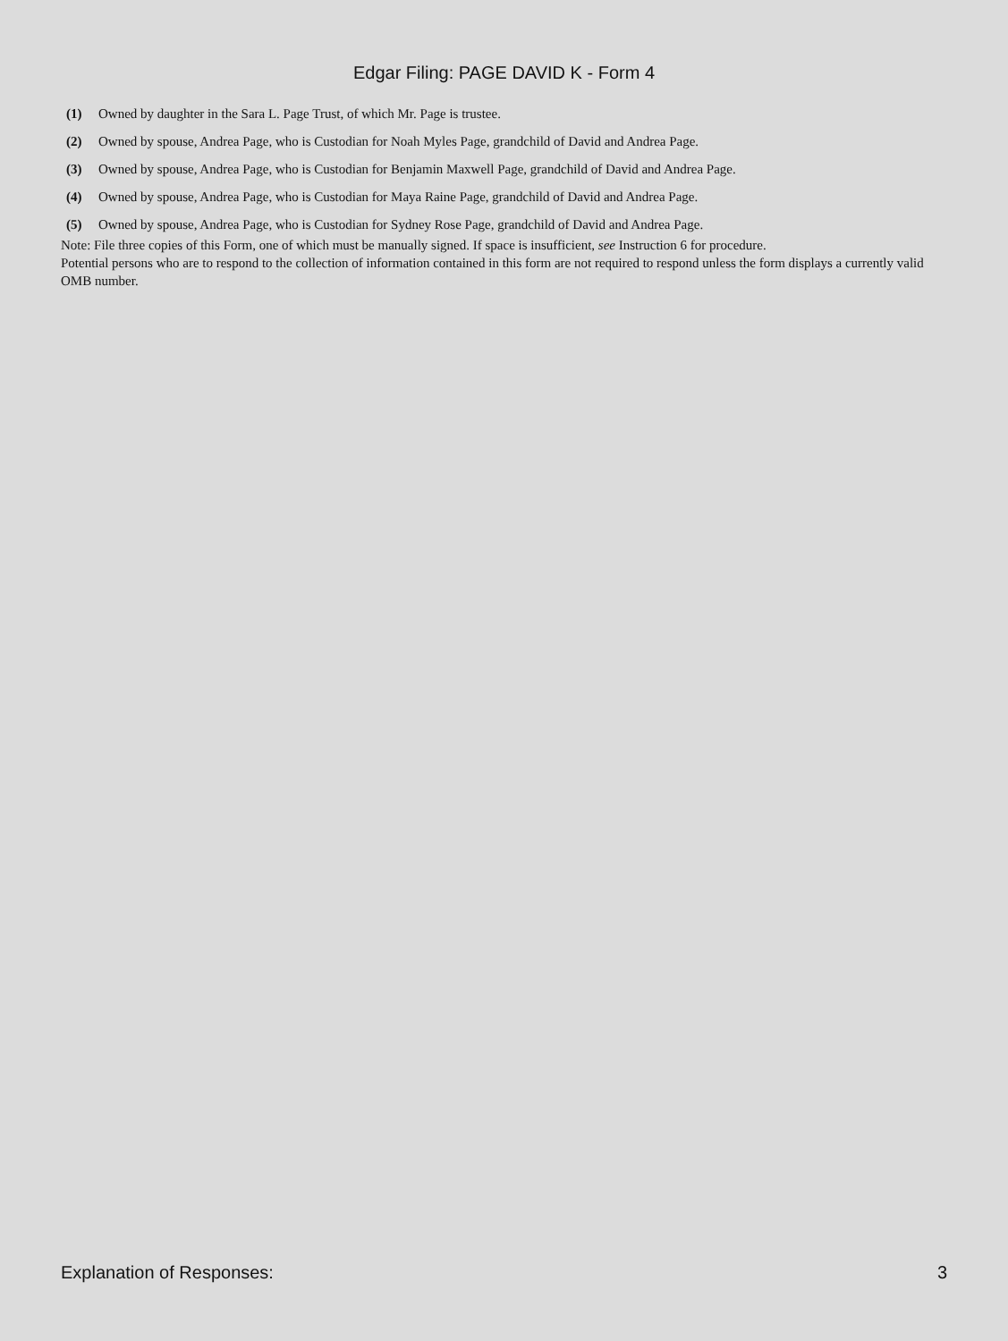Edgar Filing: PAGE DAVID K - Form 4
(1) Owned by daughter in the Sara L. Page Trust, of which Mr. Page is trustee.
(2) Owned by spouse, Andrea Page, who is Custodian for Noah Myles Page, grandchild of David and Andrea Page.
(3) Owned by spouse, Andrea Page, who is Custodian for Benjamin Maxwell Page, grandchild of David and Andrea Page.
(4) Owned by spouse, Andrea Page, who is Custodian for Maya Raine Page, grandchild of David and Andrea Page.
(5) Owned by spouse, Andrea Page, who is Custodian for Sydney Rose Page, grandchild of David and Andrea Page.
Note: File three copies of this Form, one of which must be manually signed. If space is insufficient, see Instruction 6 for procedure.
Potential persons who are to respond to the collection of information contained in this form are not required to respond unless the form displays a currently valid OMB number.
Explanation of Responses: 3